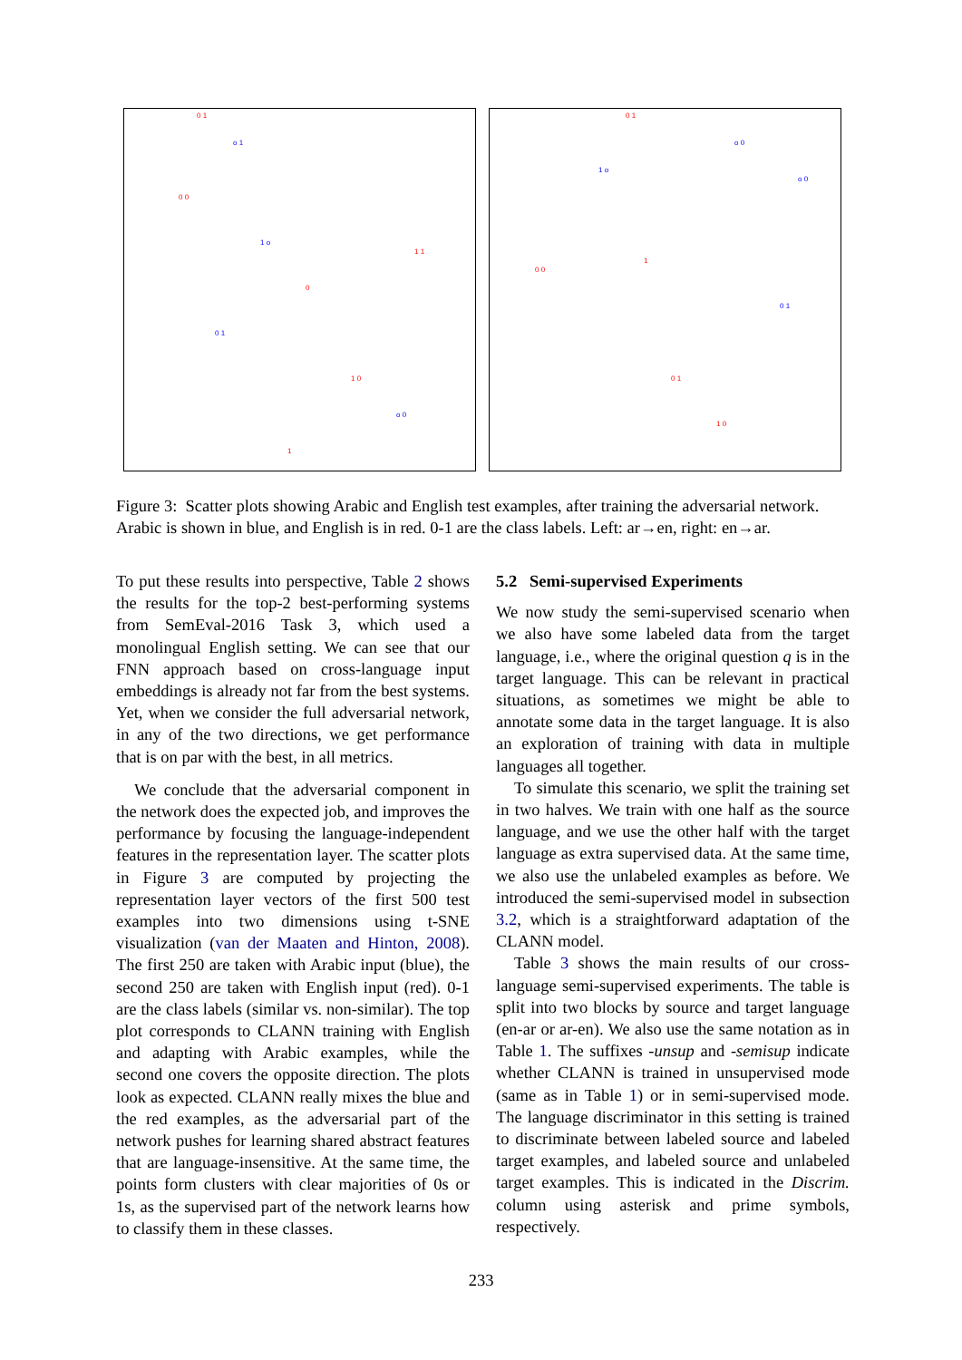0 1
o 1
0 0
1 o
0
0 1
1 0
o 0
1
1 1
0 1
o 0
0 0
1 o
0 1
0 1
1 0
o 0
1
Figure 3: Scatter plots showing Arabic and English test examples, after training the adversarial network. Arabic is shown in blue, and English is in red. 0-1 are the class labels. Left: ar→en, right: en→ar.
To put these results into perspective, Table 2 shows the results for the top-2 best-performing systems from SemEval-2016 Task 3, which used a monolingual English setting. We can see that our FNN approach based on cross-language input embeddings is already not far from the best systems. Yet, when we consider the full adversarial network, in any of the two directions, we get performance that is on par with the best, in all metrics.
We conclude that the adversarial component in the network does the expected job, and improves the performance by focusing the language-independent features in the representation layer. The scatter plots in Figure 3 are computed by projecting the representation layer vectors of the first 500 test examples into two dimensions using t-SNE visualization (van der Maaten and Hinton, 2008). The first 250 are taken with Arabic input (blue), the second 250 are taken with English input (red). 0-1 are the class labels (similar vs. non-similar). The top plot corresponds to CLANN training with English and adapting with Arabic examples, while the second one covers the opposite direction. The plots look as expected. CLANN really mixes the blue and the red examples, as the adversarial part of the network pushes for learning shared abstract features that are language-insensitive. At the same time, the points form clusters with clear majorities of 0s or 1s, as the supervised part of the network learns how to classify them in these classes.
5.2 Semi-supervised Experiments
We now study the semi-supervised scenario when we also have some labeled data from the target language, i.e., where the original question q is in the target language. This can be relevant in practical situations, as sometimes we might be able to annotate some data in the target language. It is also an exploration of training with data in multiple languages all together.
To simulate this scenario, we split the training set in two halves. We train with one half as the source language, and we use the other half with the target language as extra supervised data. At the same time, we also use the unlabeled examples as before. We introduced the semi-supervised model in subsection 3.2, which is a straightforward adaptation of the CLANN model.
Table 3 shows the main results of our cross-language semi-supervised experiments. The table is split into two blocks by source and target language (en-ar or ar-en). We also use the same notation as in Table 1. The suffixes -unsup and -semisup indicate whether CLANN is trained in unsupervised mode (same as in Table 1) or in semi-supervised mode. The language discriminator in this setting is trained to discriminate between labeled source and labeled target examples, and labeled source and unlabeled target examples. This is indicated in the Discrim. column using asterisk and prime symbols, respectively.
233